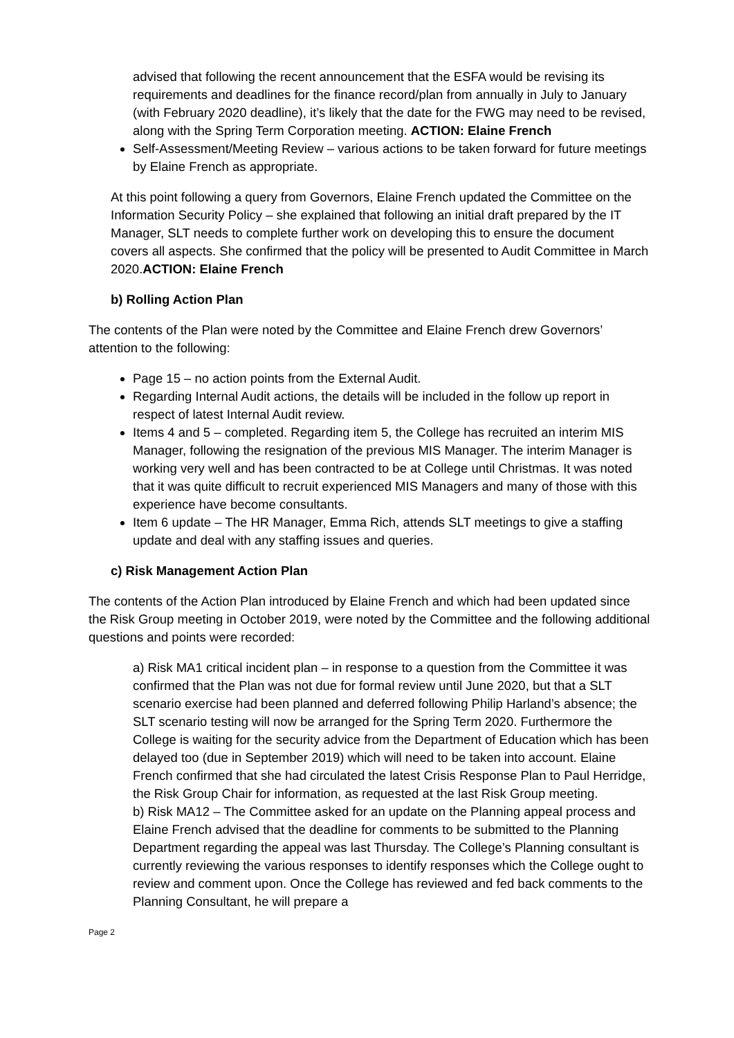advised that following the recent announcement that the ESFA would be revising its requirements and deadlines for the finance record/plan from annually in July to January (with February 2020 deadline), it’s likely that the date for the FWG may need to be revised, along with the Spring Term Corporation meeting. ACTION: Elaine French
Self-Assessment/Meeting Review – various actions to be taken forward for future meetings by Elaine French as appropriate.
At this point following a query from Governors, Elaine French updated the Committee on the Information Security Policy – she explained that following an initial draft prepared by the IT Manager, SLT needs to complete further work on developing this to ensure the document covers all aspects. She confirmed that the policy will be presented to Audit Committee in March 2020.ACTION: Elaine French
b) Rolling Action Plan
The contents of the Plan were noted by the Committee and Elaine French drew Governors’ attention to the following:
Page 15 – no action points from the External Audit.
Regarding Internal Audit actions, the details will be included in the follow up report in respect of latest Internal Audit review.
Items 4 and 5 – completed. Regarding item 5, the College has recruited an interim MIS Manager, following the resignation of the previous MIS Manager. The interim Manager is working very well and has been contracted to be at College until Christmas. It was noted that it was quite difficult to recruit experienced MIS Managers and many of those with this experience have become consultants.
Item 6 update – The HR Manager, Emma Rich, attends SLT meetings to give a staffing update and deal with any staffing issues and queries.
c) Risk Management Action Plan
The contents of the Action Plan introduced by Elaine French and which had been updated since the Risk Group meeting in October 2019, were noted by the Committee and the following additional questions and points were recorded:
a) Risk MA1 critical incident plan – in response to a question from the Committee it was confirmed that the Plan was not due for formal review until June 2020, but that a SLT scenario exercise had been planned and deferred following Philip Harland’s absence; the SLT scenario testing will now be arranged for the Spring Term 2020. Furthermore the College is waiting for the security advice from the Department of Education which has been delayed too (due in September 2019) which will need to be taken into account. Elaine French confirmed that she had circulated the latest Crisis Response Plan to Paul Herridge, the Risk Group Chair for information, as requested at the last Risk Group meeting.
b) Risk MA12 – The Committee asked for an update on the Planning appeal process and Elaine French advised that the deadline for comments to be submitted to the Planning Department regarding the appeal was last Thursday. The College’s Planning consultant is currently reviewing the various responses to identify responses which the College ought to review and comment upon. Once the College has reviewed and fed back comments to the Planning Consultant, he will prepare a
Page 2